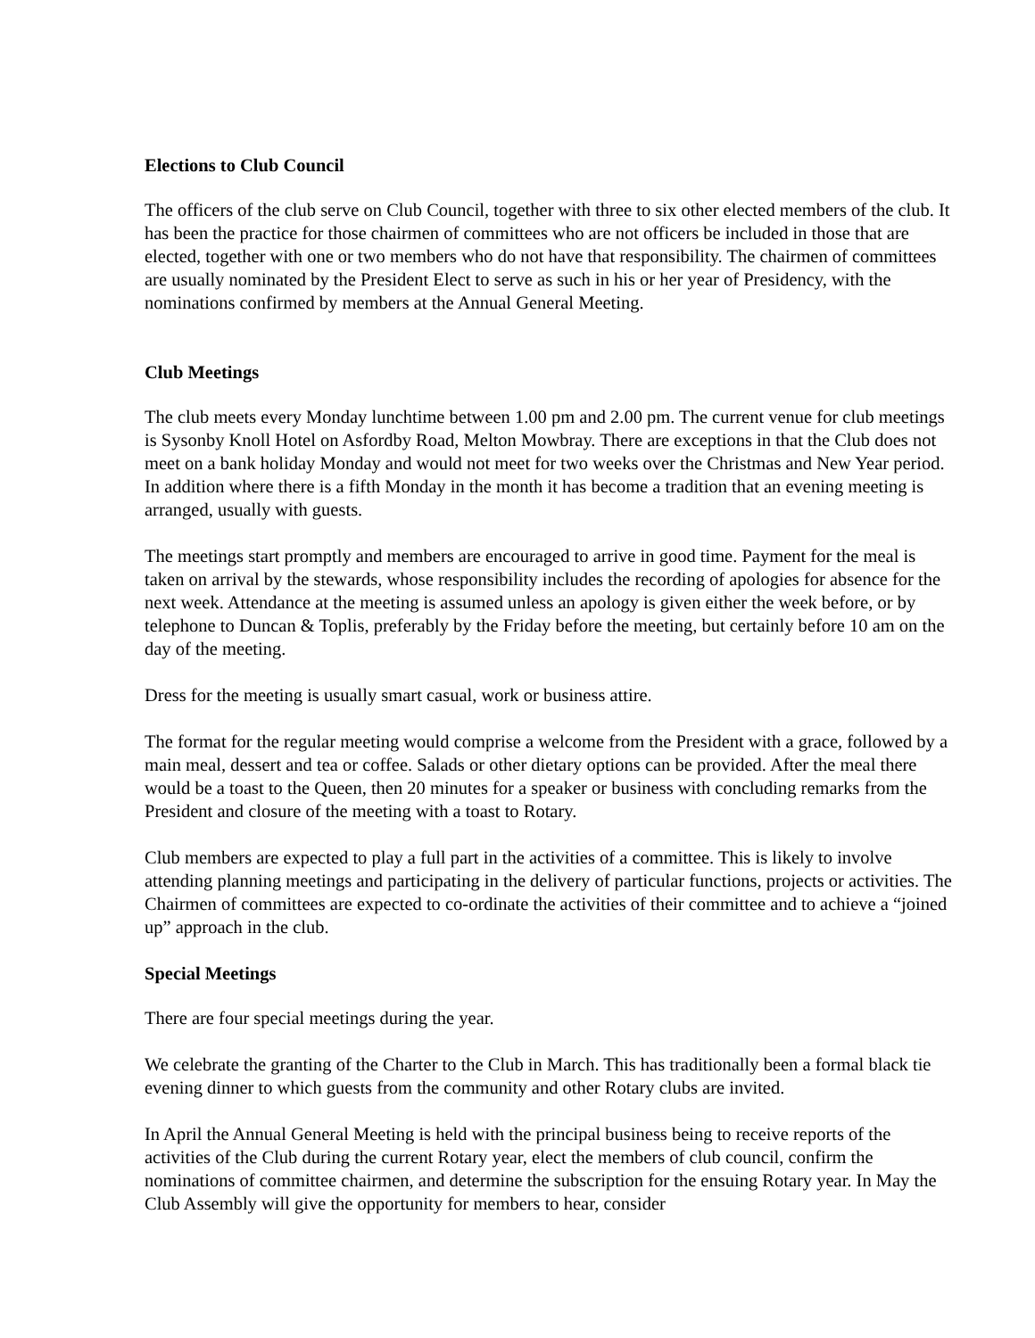Elections to Club Council
The officers of the club serve on Club Council, together with three to six other elected members of the club. It has been the practice for those chairmen of committees who are not officers be included in those that are elected, together with one or two members who do not have that responsibility. The chairmen of committees are usually nominated by the President Elect to serve as such in his or her year of Presidency, with the nominations confirmed by members at the Annual General Meeting.
Club Meetings
The club meets every Monday lunchtime between 1.00 pm and 2.00 pm. The current venue for club meetings is Sysonby Knoll Hotel on Asfordby Road, Melton Mowbray. There are exceptions in that the Club does not meet on a bank holiday Monday and would not meet for two weeks over the Christmas and New Year period. In addition where there is a fifth Monday in the month it has become a tradition that an evening meeting is arranged, usually with guests.
The meetings start promptly and members are encouraged to arrive in good time. Payment for the meal is taken on arrival by the stewards, whose responsibility includes the recording of apologies for absence for the next week. Attendance at the meeting is assumed unless an apology is given either the week before, or by telephone to Duncan & Toplis, preferably by the Friday before the meeting, but certainly before 10 am on the day of the meeting.
Dress for the meeting is usually smart casual, work or business attire.
The format for the regular meeting would comprise a welcome from the President with a grace, followed by a main meal, dessert and tea or coffee. Salads or other dietary options can be provided. After the meal there would be a toast to the Queen, then 20 minutes for a speaker or business with concluding remarks from the President and closure of the meeting with a toast to Rotary.
Club members are expected to play a full part in the activities of a committee. This is likely to involve attending planning meetings and participating in the delivery of particular functions, projects or activities. The Chairmen of committees are expected to co-ordinate the activities of their committee and to achieve a “joined up” approach in the club.
Special Meetings
There are four special meetings during the year.
We celebrate the granting of the Charter to the Club in March. This has traditionally been a formal black tie evening dinner to which guests from the community and other Rotary clubs are invited.
In April the Annual General Meeting is held with the principal business being to receive reports of the activities of the Club during the current Rotary year, elect the members of club council, confirm the nominations of committee chairmen, and determine the subscription for the ensuing Rotary year. In May the Club Assembly will give the opportunity for members to hear, consider